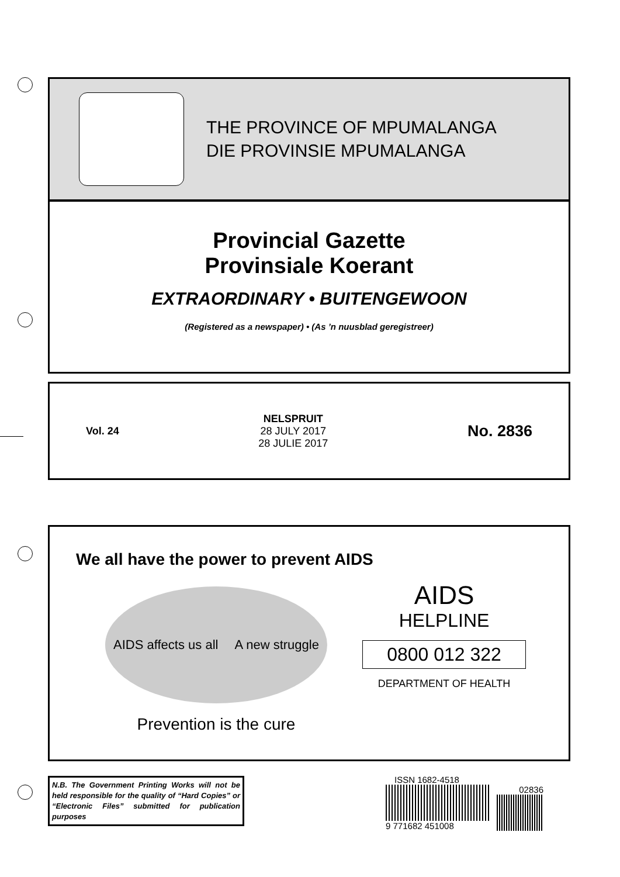THE PROVINCE OF MPUMALANGA
DIE PROVINSIE MPUMALANGA
Provincial Gazette
Provinsiale Koerant
EXTRAORDINARY • BUITENGEWOON
(Registered as a newspaper) • (As ’n nuusblad geregistreer)
Vol. 24
NELSPRUIT
28 JULY 2017
28 JULIE 2017
No. 2836
We all have the power to prevent AIDS
AIDS affects us all A new struggle
Prevention is the cure
AIDS
HELPLINE
0800 012 322
DEPARTMENT OF HEALTH
N.B. The Government Printing Works will not be held responsible for the quality of “Hard Copies” or “Electronic Files” submitted for publication purposes
ISSN 1682-4518
9 771682 451008
02836